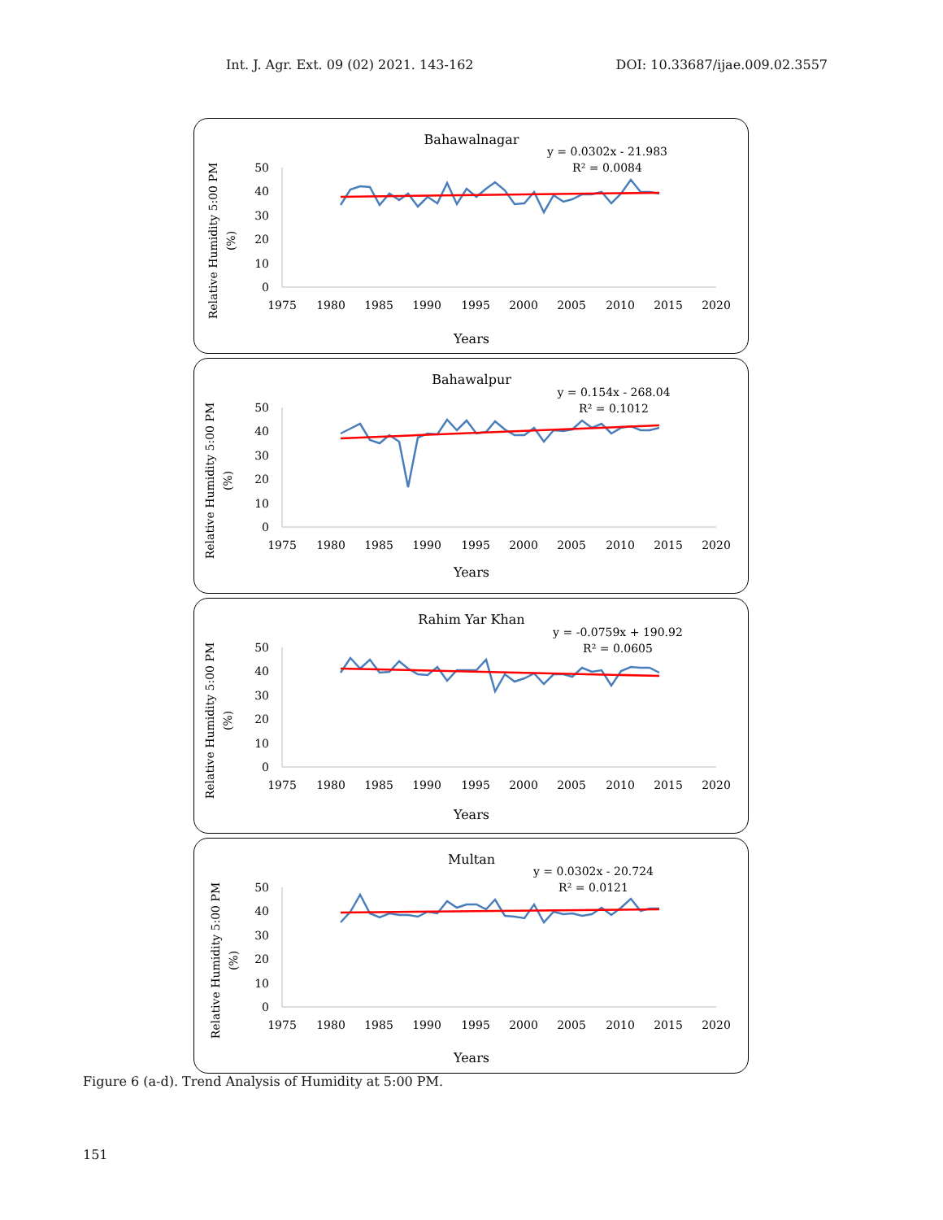Int. J. Agr. Ext. 09 (02) 2021. 143-162 DOI: 10.33687/ijae.009.02.3557
Bahawalnagar
y = 0.0302x - 21.983
R² = 0.0084
Relative Humidity 5:00 PM
(%)
50
40
30
20
10
0
1975
1980
1985
1990
1995
2000
2005
2010
2015
2020
Years
Bahawalpur
y = 0.154x - 268.04
R² = 0.1012
Relative Humidity 5:00 PM
(%)
50
40
30
20
10
0
1975
1980
1985
1990
1995
2000
2005
2010
2015
2020
Years
Rahim Yar Khan
y = -0.0759x + 190.92
R² = 0.0605
Relative Humidity 5:00 PM
(%)
50
40
30
20
10
0
1975
1980
1985
1990
1995
2000
2005
2010
2015
2020
Years
Multan
y = 0.0302x - 20.724
R² = 0.0121
Relative Humidity 5:00 PM
(%)
50
40
30
20
10
0
1975
1980
1985
1990
1995
2000
2005
2010
2015
2020
Years
Figure 6 (a-d). Trend Analysis of Humidity at 5:00 PM.
151